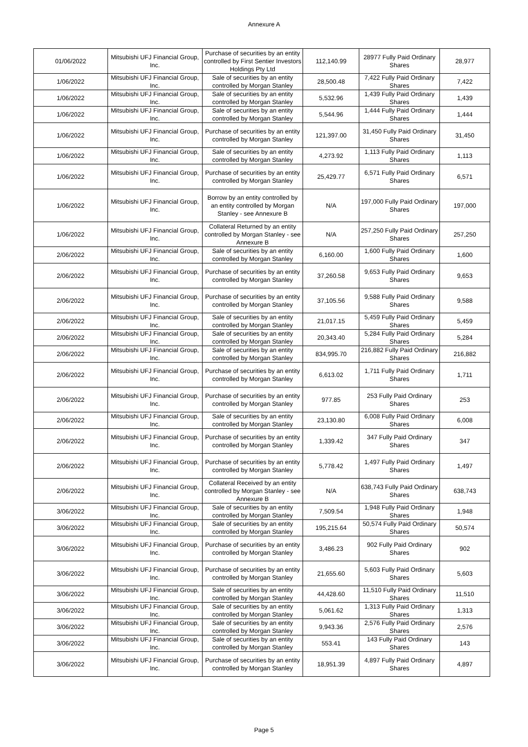Annexure A
| 01/06/2022 | Mitsubishi UFJ Financial Group, Inc. | Purchase of securities by an entity controlled by First Sentier Investors Holdings Pty Ltd | 112,140.99 | 28977 Fully Paid Ordinary Shares | 28,977 |
| 1/06/2022 | Mitsubishi UFJ Financial Group, Inc. | Sale of securities by an entity controlled by Morgan Stanley | 28,500.48 | 7,422 Fully Paid Ordinary Shares | 7,422 |
| 1/06/2022 | Mitsubishi UFJ Financial Group, Inc. | Sale of securities by an entity controlled by Morgan Stanley | 5,532.96 | 1,439 Fully Paid Ordinary Shares | 1,439 |
| 1/06/2022 | Mitsubishi UFJ Financial Group, Inc. | Sale of securities by an entity controlled by Morgan Stanley | 5,544.96 | 1,444 Fully Paid Ordinary Shares | 1,444 |
| 1/06/2022 | Mitsubishi UFJ Financial Group, Inc. | Purchase of securities by an entity controlled by Morgan Stanley | 121,397.00 | 31,450 Fully Paid Ordinary Shares | 31,450 |
| 1/06/2022 | Mitsubishi UFJ Financial Group, Inc. | Sale of securities by an entity controlled by Morgan Stanley | 4,273.92 | 1,113 Fully Paid Ordinary Shares | 1,113 |
| 1/06/2022 | Mitsubishi UFJ Financial Group, Inc. | Purchase of securities by an entity controlled by Morgan Stanley | 25,429.77 | 6,571 Fully Paid Ordinary Shares | 6,571 |
| 1/06/2022 | Mitsubishi UFJ Financial Group, Inc. | Borrow by an entity controlled by an entity controlled by Morgan Stanley - see Annexure B | N/A | 197,000 Fully Paid Ordinary Shares | 197,000 |
| 1/06/2022 | Mitsubishi UFJ Financial Group, Inc. | Collateral Returned by an entity controlled by Morgan Stanley - see Annexure B | N/A | 257,250 Fully Paid Ordinary Shares | 257,250 |
| 2/06/2022 | Mitsubishi UFJ Financial Group, Inc. | Sale of securities by an entity controlled by Morgan Stanley | 6,160.00 | 1,600 Fully Paid Ordinary Shares | 1,600 |
| 2/06/2022 | Mitsubishi UFJ Financial Group, Inc. | Purchase of securities by an entity controlled by Morgan Stanley | 37,260.58 | 9,653 Fully Paid Ordinary Shares | 9,653 |
| 2/06/2022 | Mitsubishi UFJ Financial Group, Inc. | Purchase of securities by an entity controlled by Morgan Stanley | 37,105.56 | 9,588 Fully Paid Ordinary Shares | 9,588 |
| 2/06/2022 | Mitsubishi UFJ Financial Group, Inc. | Sale of securities by an entity controlled by Morgan Stanley | 21,017.15 | 5,459 Fully Paid Ordinary Shares | 5,459 |
| 2/06/2022 | Mitsubishi UFJ Financial Group, Inc. | Sale of securities by an entity controlled by Morgan Stanley | 20,343.40 | 5,284 Fully Paid Ordinary Shares | 5,284 |
| 2/06/2022 | Mitsubishi UFJ Financial Group, Inc. | Sale of securities by an entity controlled by Morgan Stanley | 834,995.70 | 216,882 Fully Paid Ordinary Shares | 216,882 |
| 2/06/2022 | Mitsubishi UFJ Financial Group, Inc. | Purchase of securities by an entity controlled by Morgan Stanley | 6,613.02 | 1,711 Fully Paid Ordinary Shares | 1,711 |
| 2/06/2022 | Mitsubishi UFJ Financial Group, Inc. | Purchase of securities by an entity controlled by Morgan Stanley | 977.85 | 253 Fully Paid Ordinary Shares | 253 |
| 2/06/2022 | Mitsubishi UFJ Financial Group, Inc. | Sale of securities by an entity controlled by Morgan Stanley | 23,130.80 | 6,008 Fully Paid Ordinary Shares | 6,008 |
| 2/06/2022 | Mitsubishi UFJ Financial Group, Inc. | Purchase of securities by an entity controlled by Morgan Stanley | 1,339.42 | 347 Fully Paid Ordinary Shares | 347 |
| 2/06/2022 | Mitsubishi UFJ Financial Group, Inc. | Purchase of securities by an entity controlled by Morgan Stanley | 5,778.42 | 1,497 Fully Paid Ordinary Shares | 1,497 |
| 2/06/2022 | Mitsubishi UFJ Financial Group, Inc. | Collateral Received by an entity controlled by Morgan Stanley - see Annexure B | N/A | 638,743 Fully Paid Ordinary Shares | 638,743 |
| 3/06/2022 | Mitsubishi UFJ Financial Group, Inc. | Sale of securities by an entity controlled by Morgan Stanley | 7,509.54 | 1,948 Fully Paid Ordinary Shares | 1,948 |
| 3/06/2022 | Mitsubishi UFJ Financial Group, Inc. | Sale of securities by an entity controlled by Morgan Stanley | 195,215.64 | 50,574 Fully Paid Ordinary Shares | 50,574 |
| 3/06/2022 | Mitsubishi UFJ Financial Group, Inc. | Purchase of securities by an entity controlled by Morgan Stanley | 3,486.23 | 902 Fully Paid Ordinary Shares | 902 |
| 3/06/2022 | Mitsubishi UFJ Financial Group, Inc. | Purchase of securities by an entity controlled by Morgan Stanley | 21,655.60 | 5,603 Fully Paid Ordinary Shares | 5,603 |
| 3/06/2022 | Mitsubishi UFJ Financial Group, Inc. | Sale of securities by an entity controlled by Morgan Stanley | 44,428.60 | 11,510 Fully Paid Ordinary Shares | 11,510 |
| 3/06/2022 | Mitsubishi UFJ Financial Group, Inc. | Sale of securities by an entity controlled by Morgan Stanley | 5,061.62 | 1,313 Fully Paid Ordinary Shares | 1,313 |
| 3/06/2022 | Mitsubishi UFJ Financial Group, Inc. | Sale of securities by an entity controlled by Morgan Stanley | 9,943.36 | 2,576 Fully Paid Ordinary Shares | 2,576 |
| 3/06/2022 | Mitsubishi UFJ Financial Group, Inc. | Sale of securities by an entity controlled by Morgan Stanley | 553.41 | 143 Fully Paid Ordinary Shares | 143 |
| 3/06/2022 | Mitsubishi UFJ Financial Group, Inc. | Purchase of securities by an entity controlled by Morgan Stanley | 18,951.39 | 4,897 Fully Paid Ordinary Shares | 4,897 |
Page 5